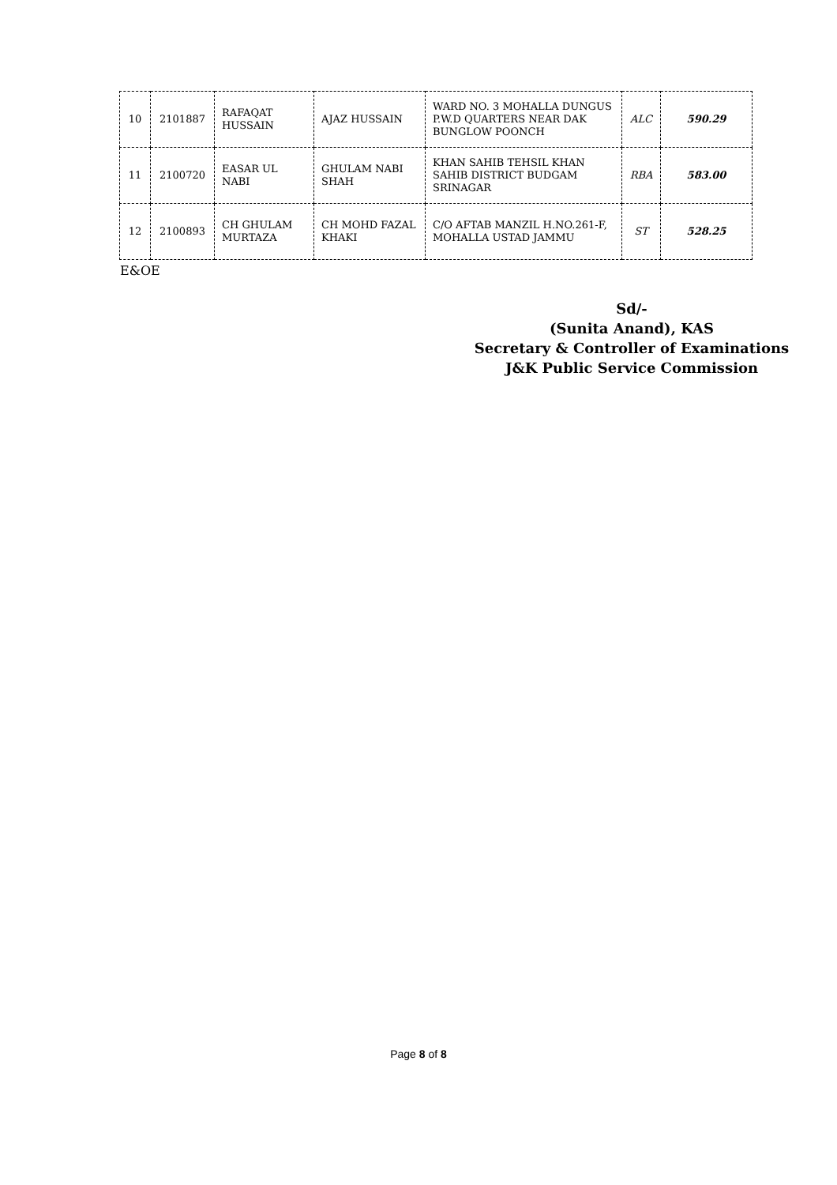| 10 | 2101887 | RAFAQAT HUSSAIN | AJAZ HUSSAIN | WARD NO. 3 MOHALLA DUNGUS P.W.D QUARTERS NEAR DAK BUNGLOW POONCH | ALC | 590.29 |
| 11 | 2100720 | EASAR UL NABI | GHULAM NABI SHAH | KHAN SAHIB TEHSIL KHAN SAHIB DISTRICT BUDGAM SRINAGAR | RBA | 583.00 |
| 12 | 2100893 | CH GHULAM MURTAZA | CH MOHD FAZAL KHAKI | C/O AFTAB MANZIL H.NO.261-F, MOHALLA USTAD JAMMU | ST | 528.25 |
E&OE
Sd/-
(Sunita Anand), KAS
Secretary & Controller of Examinations
J&K Public Service Commission
Page 8 of 8